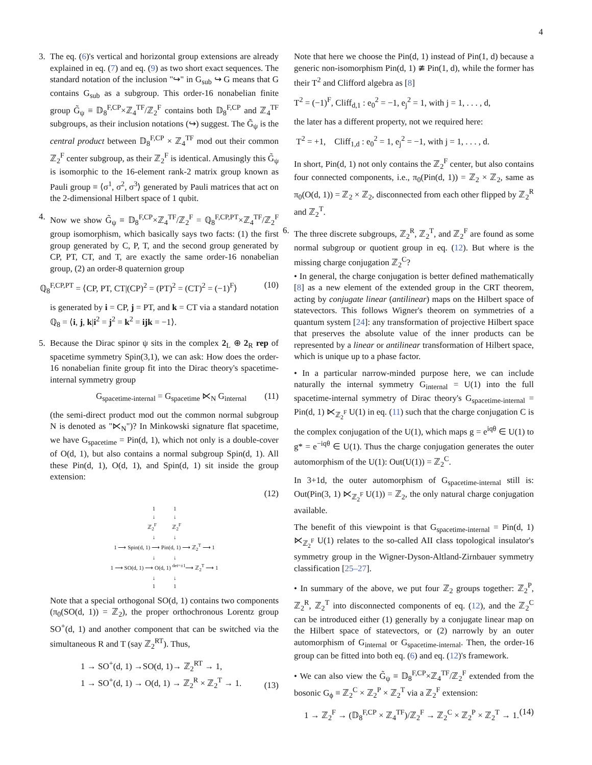4
3. The eq. (6)'s vertical and horizontal group extensions are already explained in eq. (7) and eq. (9) as two short exact sequences. The standard notation of the inclusion "↪" in G<sub>sub</sub> ↪ G means that G contains G<sub>sub</sub> as a subgroup. This order-16 nonabelian finite group G̃<sub>ψ</sub> ≡ 𝔻<sub>8</sub><sup>F,CP</sup>×ℤ<sub>4</sub><sup>TF</sup>/ℤ<sub>2</sub><sup>F</sup> contains both 𝔻<sub>8</sub><sup>F,CP</sup> and ℤ<sub>4</sub><sup>TF</sup> subgroups, as their inclusion notations (↪) suggest. The G̃<sub>ψ</sub> is the central product between 𝔻<sub>8</sub><sup>F,CP</sup> × ℤ<sub>4</sub><sup>TF</sup> mod out their common ℤ<sub>2</sub><sup>F</sup> center subgroup, as their ℤ<sub>2</sub><sup>F</sup> is identical. Amusingly this G̃<sub>ψ</sub> is isomorphic to the 16-element rank-2 matrix group known as Pauli group ≡ ⟨σ<sup>1</sup>, σ<sup>2</sup>, σ<sup>3</sup>⟩ generated by Pauli matrices that act on the 2-dimensional Hilbert space of 1 qubit.
4. Now we show G̃<sub>ψ</sub> ≡ 𝔻<sub>8</sub><sup>F,CP</sup>×ℤ<sub>4</sub><sup>TF</sup>/ℤ<sub>2</sub><sup>F</sup> = ℚ<sub>8</sub><sup>F,CP,PT</sup>×ℤ<sub>4</sub><sup>TF</sup>/ℤ<sub>2</sub><sup>F</sup> group isomorphism, which basically says two facts: (1) the first group generated by C, P, T, and the second group generated by CP, PT, CT, and T, are exactly the same order-16 nonabelian group, (2) an order-8 quaternion group
ℚ<sub>8</sub><sup>F,CP,PT</sup> = ⟨CP, PT, CT|(CP)<sup>2</sup> = (PT)<sup>2</sup> = (CT)<sup>2</sup> = (−1)<sup>F</sup>⟩ (10)
is generated by i = CP, j = PT, and k = CT via a standard notation ℚ<sub>8</sub> = ⟨i, j, k|i<sup>2</sup> = j<sup>2</sup> = k<sup>2</sup> = ijk = −1⟩.
5. Because the Dirac spinor ψ sits in the complex 2<sub>L</sub> ⊕ 2<sub>R</sub> rep of spacetime symmetry Spin(3,1), we can ask: How does the order-16 nonabelian finite group fit into the Dirac theory's spacetime-internal symmetry group
G<sub>spacetime-internal</sub> = G<sub>spacetime</sub> ⋉<sub>N</sub> G<sub>internal</sub> (11)
(the semi-direct product mod out the common normal subgroup N is denoted as "⋉<sub>N</sub>")? In Minkowski signature flat spacetime, we have G<sub>spacetime</sub> = Pin(d, 1), which not only is a double-cover of O(d, 1), but also contains a normal subgroup Spin(d, 1). All these Pin(d, 1), O(d, 1), and Spin(d, 1) sit inside the group extension:
(12)
1 1
↓ ↓
ℤ<sub>2</sub><sup>F</sup> ℤ<sub>2</sub><sup>F</sup>
↓ ↓
1 ⟶ Spin(d, 1) ⟶ Pin(d, 1) ⟶ ℤ<sub>2</sub><sup>T</sup> ⟶ 1
↓ ↓
1 ⟶ SO(d, 1) ⟶ O(d, 1) <sup>det=±1</sup>⟶ ℤ<sub>2</sub><sup>T</sup> ⟶ 1
↓ ↓
1 1
Note that a special orthogonal SO(d, 1) contains two components (π<sub>0</sub>(SO(d, 1)) = ℤ<sub>2</sub>), the proper orthochronous Lorentz group SO<sup>+</sup>(d, 1) and another component that can be switched via the simultaneous R and T (say ℤ<sub>2</sub><sup>RT</sup>). Thus,
1 → SO<sup>+</sup>(d, 1) →SO(d, 1)→ ℤ<sub>2</sub><sup>RT</sup> → 1,
1 → SO<sup>+</sup>(d, 1) → O(d, 1) → ℤ<sub>2</sub><sup>R</sup> × ℤ<sub>2</sub><sup>T</sup> → 1. (13)
Note that here we choose the Pin(d, 1) instead of Pin(1, d) because a generic non-isomorphism Pin(d, 1) ≇ Pin(1, d), while the former has their T<sup>2</sup> and Clifford algebra as [8]
T<sup>2</sup> = (−1)<sup>F</sup>, Cliff<sub>d,1</sub> : e<sub>0</sub><sup>2</sup> = −1, e<sub>j</sub><sup>2</sup> = 1, with j = 1, . . . , d,
the later has a different property, not we required here:
T<sup>2</sup> = +1, Cliff<sub>1,d</sub> : e<sub>0</sub><sup>2</sup> = 1, e<sub>j</sub><sup>2</sup> = −1, with j = 1, . . . , d.
In short, Pin(d, 1) not only contains the ℤ<sub>2</sub><sup>F</sup> center, but also contains four connected components, i.e., π<sub>0</sub>(Pin(d, 1)) = ℤ<sub>2</sub> × ℤ<sub>2</sub>, same as π<sub>0</sub>(O(d, 1)) = ℤ<sub>2</sub> × ℤ<sub>2</sub>, disconnected from each other flipped by ℤ<sub>2</sub><sup>R</sup> and ℤ<sub>2</sub><sup>T</sup>.
6. The three discrete subgroups, ℤ<sub>2</sub><sup>R</sup>, ℤ<sub>2</sub><sup>T</sup>, and ℤ<sub>2</sub><sup>F</sup> are found as some normal subgroup or quotient group in eq. (12). But where is the missing charge conjugation ℤ<sub>2</sub><sup>C</sup>?
• In general, the charge conjugation is better defined mathematically [8] as a new element of the extended group in the CRT theorem, acting by conjugate linear (antilinear) maps on the Hilbert space of statevectors. This follows Wigner's theorem on symmetries of a quantum system [24]: any transformation of projective Hilbert space that preserves the absolute value of the inner products can be represented by a linear or antilinear transformation of Hilbert space, which is unique up to a phase factor.
• In a particular narrow-minded purpose here, we can include naturally the internal symmetry G<sub>internal</sub> = U(1) into the full spacetime-internal symmetry of Dirac theory's G<sub>spacetime-internal</sub> = Pin(d, 1) ⋉<sub>ℤ<sub>2</sub><sup>F</sup></sub> U(1) in eq. (11) such that the charge conjugation C is the complex conjugation of the U(1), which maps g = e<sup>iqθ</sup> ∈ U(1) to g* = e<sup>−iqθ</sup> ∈ U(1). Thus the charge conjugation generates the outer automorphism of the U(1): Out(U(1)) = ℤ<sub>2</sub><sup>C</sup>.
In 3+1d, the outer automorphism of G<sub>spacetime-internal</sub> still is: Out(Pin(3, 1) ⋉<sub>ℤ<sub>2</sub><sup>F</sup></sub> U(1)) = ℤ<sub>2</sub>, the only natural charge conjugation available.
The benefit of this viewpoint is that G<sub>spacetime-internal</sub> = Pin(d, 1) ⋉<sub>ℤ<sub>2</sub><sup>F</sup></sub> U(1) relates to the so-called AII class topological insulator's symmetry group in the Wigner-Dyson-Altland-Zirnbauer symmetry classification [25–27].
• In summary of the above, we put four ℤ<sub>2</sub> groups together: ℤ<sub>2</sub><sup>P</sup>, ℤ<sub>2</sub><sup>R</sup>, ℤ<sub>2</sub><sup>T</sup> into disconnected components of eq. (12), and the ℤ<sub>2</sub><sup>C</sup> can be introduced either (1) generally by a conjugate linear map on the Hilbert space of statevectors, or (2) narrowly by an outer automorphism of G<sub>internal</sub> or G<sub>spacetime-internal</sub>. Then, the order-16 group can be fitted into both eq. (6) and eq. (12)'s framework.
• We can also view the G̃<sub>ψ</sub> ≡ 𝔻<sub>8</sub><sup>F,CP</sup>×ℤ<sub>4</sub><sup>TF</sup>/ℤ<sub>2</sub><sup>F</sup> extended from the bosonic G<sub>ϕ</sub> ≡ ℤ<sub>2</sub><sup>C</sup> × ℤ<sub>2</sub><sup>P</sup> × ℤ<sub>2</sub><sup>T</sup> via a ℤ<sub>2</sub><sup>F</sup> extension:
1 → ℤ<sub>2</sub><sup>F</sup> → (𝔻<sub>8</sub><sup>F,CP</sup> × ℤ<sub>4</sub><sup>TF</sup>)/ℤ<sub>2</sub><sup>F</sup> → ℤ<sub>2</sub><sup>C</sup> × ℤ<sub>2</sub><sup>P</sup> × ℤ<sub>2</sub><sup>T</sup> → 1. (14)